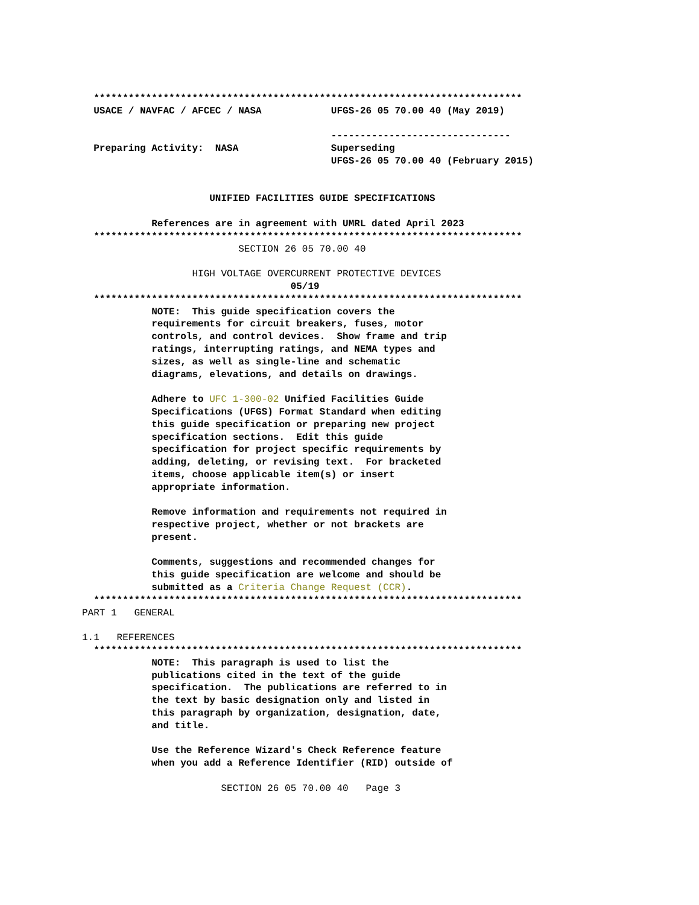**************************************************************************
  USACE / NAVFAC / AFCEC / NASA            UFGS-26 05 70.00 40 (May 2019)

                                           -------------------------------
  Preparing Activity:  NASA                Superseding
                                           UFGS-26 05 70.00 40 (February 2015)


                      UNIFIED FACILITIES GUIDE SPECIFICATIONS

            References are in agreement with UMRL dated April 2023
  **************************************************************************
                           SECTION 26 05 70.00 40

                   HIGH VOLTAGE OVERCURRENT PROTECTIVE DEVICES
                                    05/19
  **************************************************************************
            NOTE:  This guide specification covers the
            requirements for circuit breakers, fuses, motor
            controls, and control devices.  Show frame and trip
            ratings, interrupting ratings, and NEMA types and
            sizes, as well as single-line and schematic
            diagrams, elevations, and details on drawings.

            Adhere to UFC 1-300-02 Unified Facilities Guide
            Specifications (UFGS) Format Standard when editing
            this guide specification or preparing new project
            specification sections.  Edit this guide
            specification for project specific requirements by
            adding, deleting, or revising text.  For bracketed
            items, choose applicable item(s) or insert
            appropriate information.

            Remove information and requirements not required in
            respective project, whether or not brackets are
            present.

            Comments, suggestions and recommended changes for
            this guide specification are welcome and should be
            submitted as a Criteria Change Request (CCR).
  **************************************************************************
PART 1   GENERAL

1.1   REFERENCES
  **************************************************************************
            NOTE:  This paragraph is used to list the
            publications cited in the text of the guide
            specification.  The publications are referred to in
            the text by basic designation only and listed in
            this paragraph by organization, designation, date,
            and title.

            Use the Reference Wizard's Check Reference feature
            when you add a Reference Identifier (RID) outside of
                        SECTION 26 05 70.00 40   Page 3